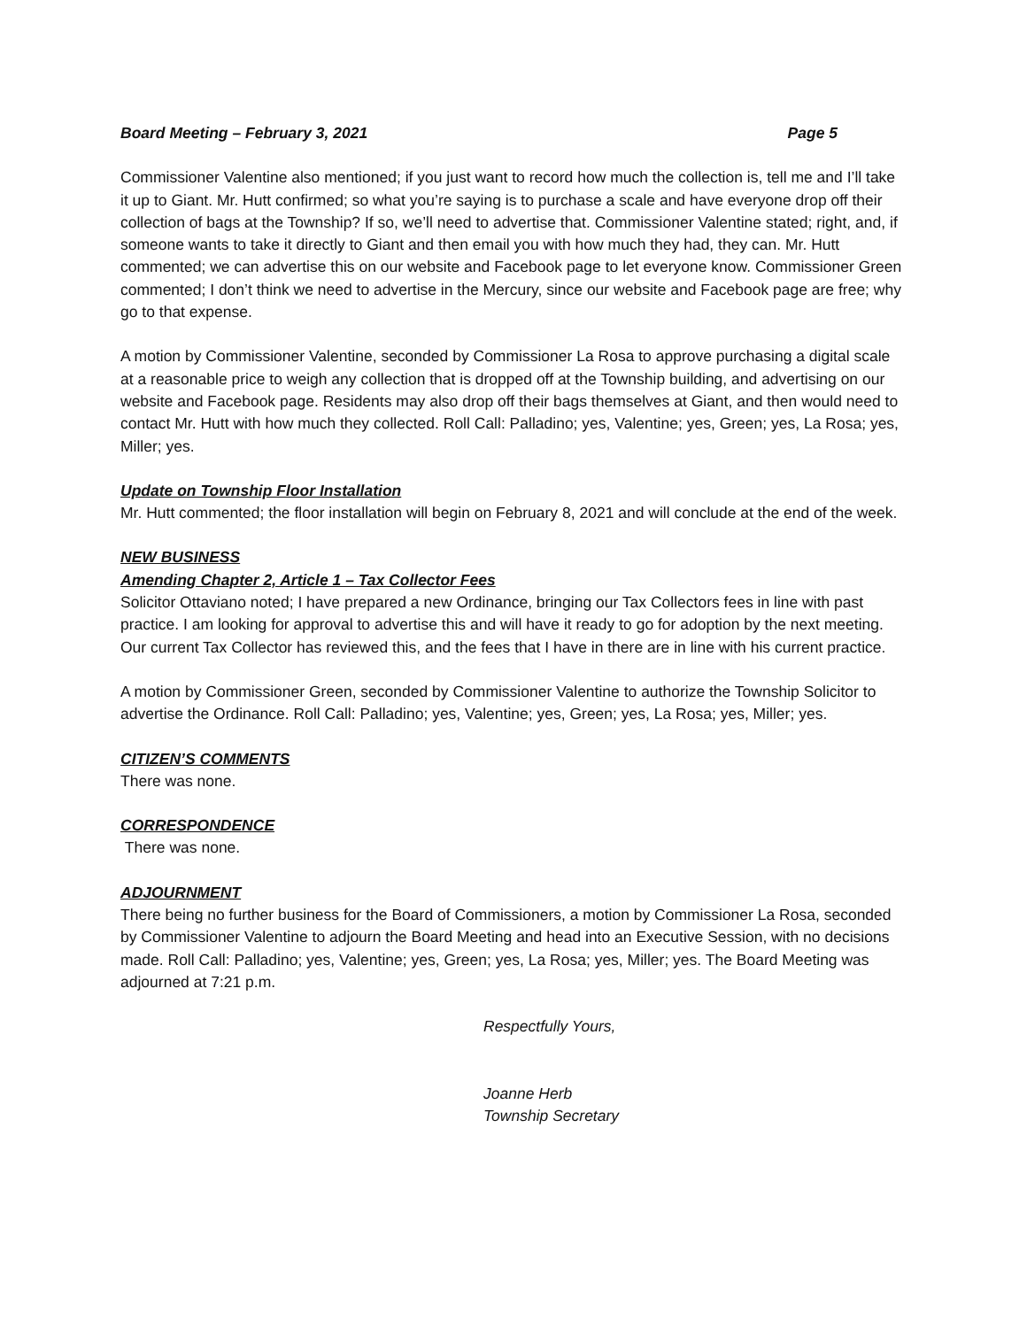Board Meeting – February 3, 2021 Page 5
Commissioner Valentine also mentioned; if you just want to record how much the collection is, tell me and I’ll take it up to Giant. Mr. Hutt confirmed; so what you’re saying is to purchase a scale and have everyone drop off their collection of bags at the Township? If so, we’ll need to advertise that. Commissioner Valentine stated; right, and, if someone wants to take it directly to Giant and then email you with how much they had, they can. Mr. Hutt commented; we can advertise this on our website and Facebook page to let everyone know. Commissioner Green commented; I don’t think we need to advertise in the Mercury, since our website and Facebook page are free; why go to that expense.
A motion by Commissioner Valentine, seconded by Commissioner La Rosa to approve purchasing a digital scale at a reasonable price to weigh any collection that is dropped off at the Township building, and advertising on our website and Facebook page. Residents may also drop off their bags themselves at Giant, and then would need to contact Mr. Hutt with how much they collected. Roll Call: Palladino; yes, Valentine; yes, Green; yes, La Rosa; yes, Miller; yes.
Update on Township Floor Installation
Mr. Hutt commented; the floor installation will begin on February 8, 2021 and will conclude at the end of the week.
NEW BUSINESS
Amending Chapter 2, Article 1 – Tax Collector Fees
Solicitor Ottaviano noted; I have prepared a new Ordinance, bringing our Tax Collectors fees in line with past practice. I am looking for approval to advertise this and will have it ready to go for adoption by the next meeting. Our current Tax Collector has reviewed this, and the fees that I have in there are in line with his current practice.
A motion by Commissioner Green, seconded by Commissioner Valentine to authorize the Township Solicitor to advertise the Ordinance. Roll Call: Palladino; yes, Valentine; yes, Green; yes, La Rosa; yes, Miller; yes.
CITIZEN’S COMMENTS
There was none.
CORRESPONDENCE
There was none.
ADJOURNMENT
There being no further business for the Board of Commissioners, a motion by Commissioner La Rosa, seconded by Commissioner Valentine to adjourn the Board Meeting and head into an Executive Session, with no decisions made. Roll Call: Palladino; yes, Valentine; yes, Green; yes, La Rosa; yes, Miller; yes. The Board Meeting was adjourned at 7:21 p.m.
Respectfully Yours,
Joanne Herb
Township Secretary